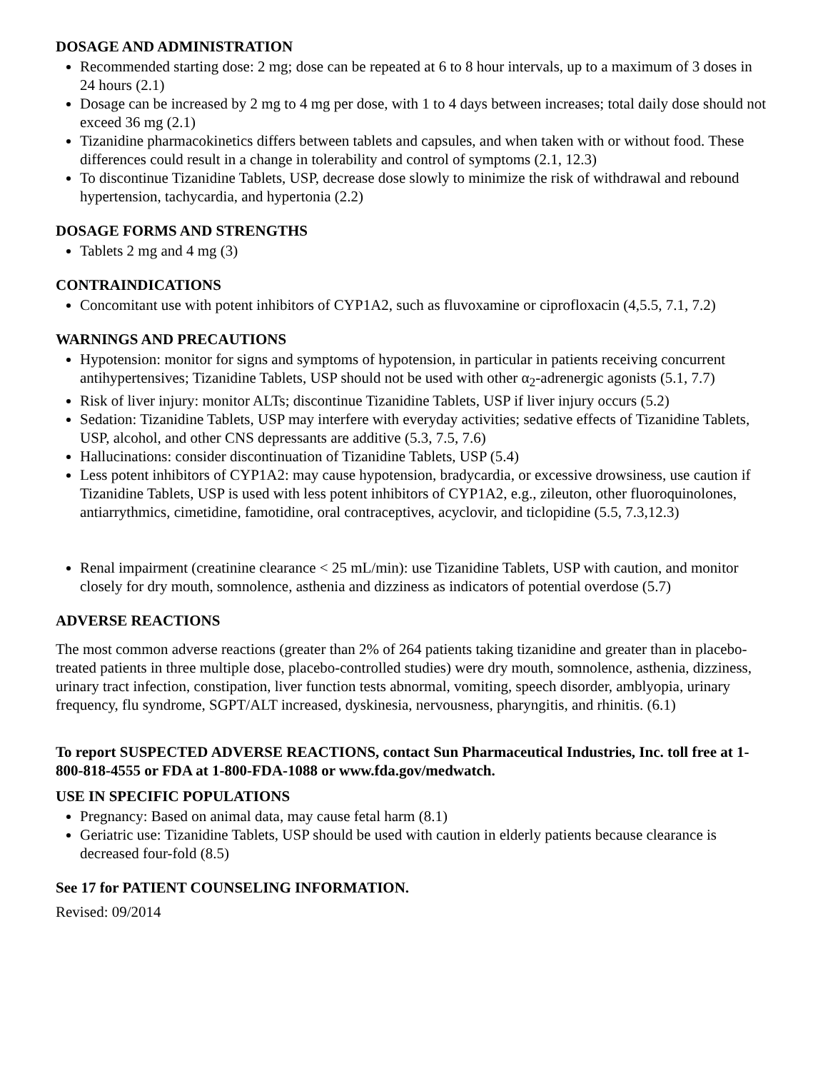DOSAGE AND ADMINISTRATION
Recommended starting dose: 2 mg; dose can be repeated at 6 to 8 hour intervals, up to a maximum of 3 doses in 24 hours (2.1)
Dosage can be increased by 2 mg to 4 mg per dose, with 1 to 4 days between increases; total daily dose should not exceed 36 mg (2.1)
Tizanidine pharmacokinetics differs between tablets and capsules, and when taken with or without food. These differences could result in a change in tolerability and control of symptoms (2.1, 12.3)
To discontinue Tizanidine Tablets, USP, decrease dose slowly to minimize the risk of withdrawal and rebound hypertension, tachycardia, and hypertonia (2.2)
DOSAGE FORMS AND STRENGTHS
Tablets 2 mg and 4 mg (3)
CONTRAINDICATIONS
Concomitant use with potent inhibitors of CYP1A2, such as fluvoxamine or ciprofloxacin (4,5.5, 7.1, 7.2)
WARNINGS AND PRECAUTIONS
Hypotension: monitor for signs and symptoms of hypotension, in particular in patients receiving concurrent antihypertensives; Tizanidine Tablets, USP should not be used with other α<sub>2</sub>-adrenergic agonists (5.1, 7.7)
Risk of liver injury: monitor ALTs; discontinue Tizanidine Tablets, USP if liver injury occurs (5.2)
Sedation: Tizanidine Tablets, USP may interfere with everyday activities; sedative effects of Tizanidine Tablets, USP, alcohol, and other CNS depressants are additive (5.3, 7.5, 7.6)
Hallucinations: consider discontinuation of Tizanidine Tablets, USP (5.4)
Less potent inhibitors of CYP1A2: may cause hypotension, bradycardia, or excessive drowsiness, use caution if Tizanidine Tablets, USP is used with less potent inhibitors of CYP1A2, e.g., zileuton, other fluoroquinolones, antiarrythmics, cimetidine, famotidine, oral contraceptives, acyclovir, and ticlopidine (5.5, 7.3,12.3)
Renal impairment (creatinine clearance < 25 mL/min): use Tizanidine Tablets, USP with caution, and monitor closely for dry mouth, somnolence, asthenia and dizziness as indicators of potential overdose (5.7)
ADVERSE REACTIONS
The most common adverse reactions (greater than 2% of 264 patients taking tizanidine and greater than in placebo-treated patients in three multiple dose, placebo-controlled studies) were dry mouth, somnolence, asthenia, dizziness, urinary tract infection, constipation, liver function tests abnormal, vomiting, speech disorder, amblyopia, urinary frequency, flu syndrome, SGPT/ALT increased, dyskinesia, nervousness, pharyngitis, and rhinitis. (6.1)
To report SUSPECTED ADVERSE REACTIONS, contact Sun Pharmaceutical Industries, Inc. toll free at 1-800-818-4555 or FDA at 1-800-FDA-1088 or www.fda.gov/medwatch.
USE IN SPECIFIC POPULATIONS
Pregnancy: Based on animal data, may cause fetal harm (8.1)
Geriatric use: Tizanidine Tablets, USP should be used with caution in elderly patients because clearance is decreased four-fold (8.5)
See 17 for PATIENT COUNSELING INFORMATION.
Revised: 09/2014